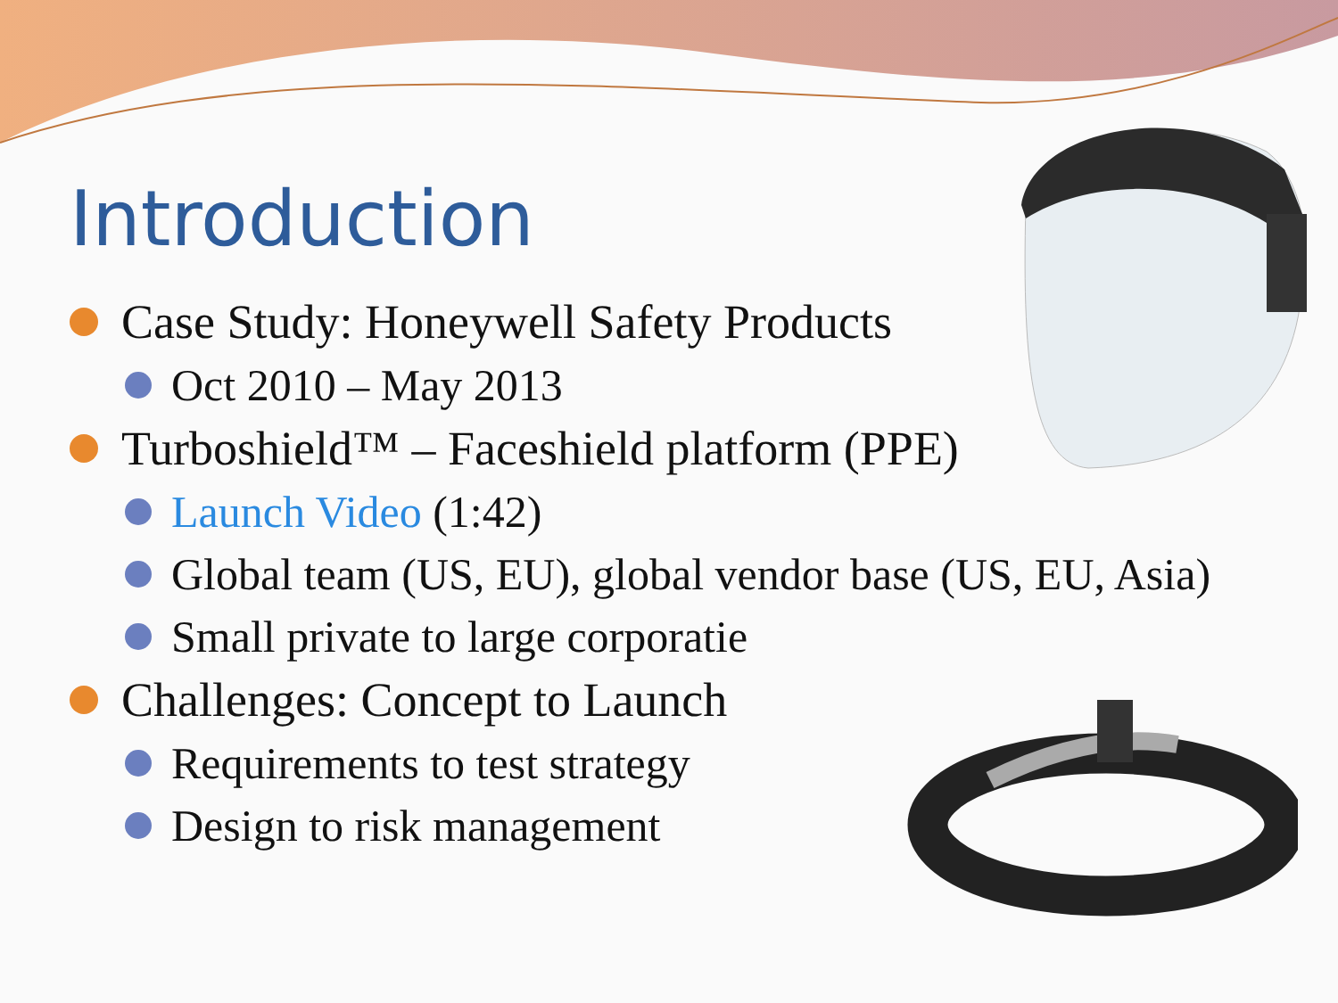Introduction
Case Study: Honeywell Safety Products
Oct 2010 – May 2013
Turboshield™ – Faceshield platform (PPE)
Launch Video (1:42)
Global team (US, EU), global vendor base (US, EU, Asia)
Small private to large corporatie
Challenges: Concept to Launch
Requirements to test strategy
Design to risk management